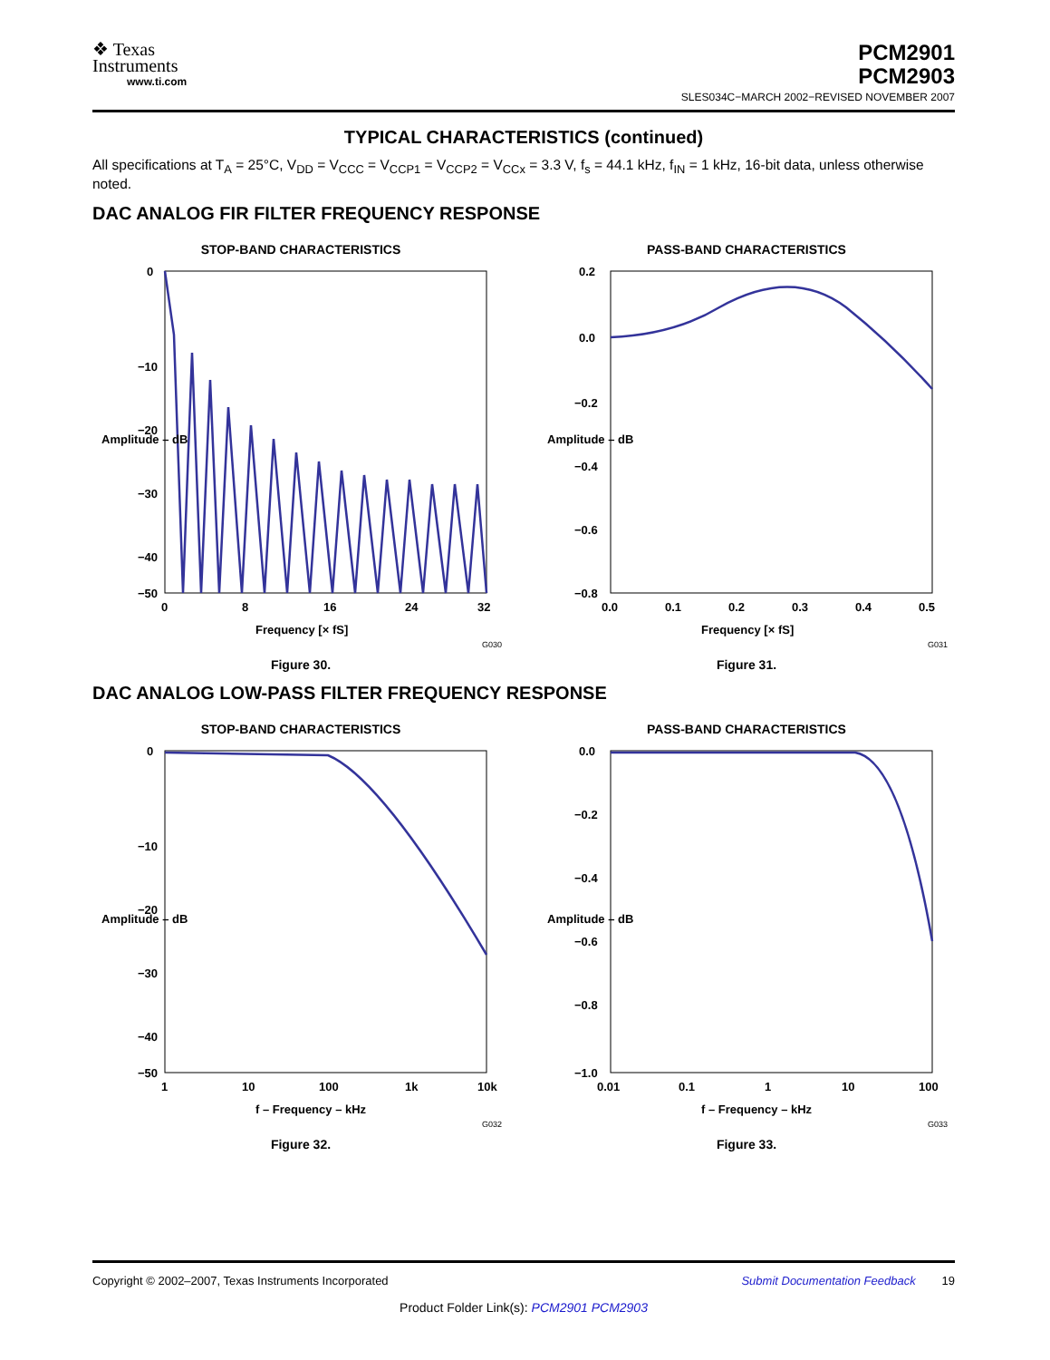❖ Texas
Instruments
www.ti.com
PCM2901
PCM2903
SLES034C−MARCH 2002−REVISED NOVEMBER 2007
TYPICAL CHARACTERISTICS (continued)
All specifications at T<sub>A</sub> = 25°C, V<sub>DD</sub> = V<sub>CCC</sub> = V<sub>CCP1</sub> = V<sub>CCP2</sub> = V<sub>CCx</sub> = 3.3 V, f<sub>s</sub> = 44.1 kHz, f<sub>IN</sub> = 1 kHz, 16-bit data, unless otherwise noted.
DAC ANALOG FIR FILTER FREQUENCY RESPONSE
STOP-BAND CHARACTERISTICS
0
−10
−20
−30
−40
−50
0
8
16
24
32
Frequency [× fS]
Amplitude – dB
G030
Figure 30.
PASS-BAND CHARACTERISTICS
0.2
0.0
−0.2
−0.4
−0.6
−0.8
0.0
0.1
0.2
0.3
0.4
0.5
Frequency [× fS]
Amplitude – dB
G031
Figure 31.
DAC ANALOG LOW-PASS FILTER FREQUENCY RESPONSE
STOP-BAND CHARACTERISTICS
0
−10
−20
−30
−40
−50
1
10
100
1k
10k
f – Frequency – kHz
Amplitude – dB
G032
Figure 32.
PASS-BAND CHARACTERISTICS
0.0
−0.2
−0.4
−0.6
−0.8
−1.0
0.01
0.1
1
10
100
f – Frequency – kHz
Amplitude – dB
G033
Figure 33.
Copyright © 2002–2007, Texas Instruments Incorporated Submit Documentation Feedback 19
Product Folder Link(s): PCM2901 PCM2903